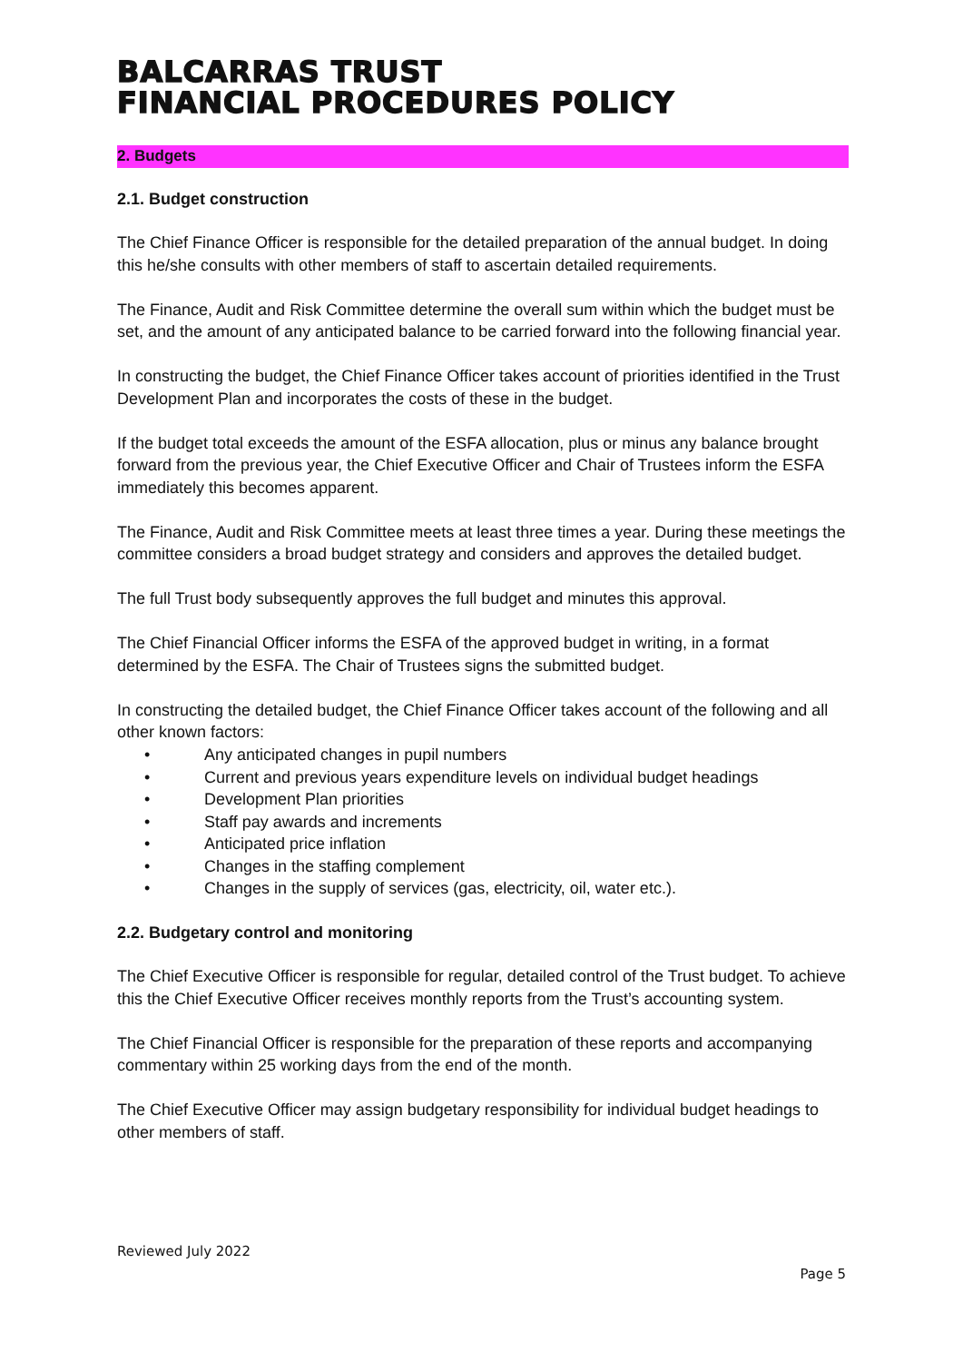BALCARRAS TRUST
FINANCIAL PROCEDURES POLICY
2. Budgets
2.1. Budget construction
The Chief Finance Officer is responsible for the detailed preparation of the annual budget. In doing this he/she consults with other members of staff to ascertain detailed requirements.
The Finance, Audit and Risk Committee determine the overall sum within which the budget must be set, and the amount of any anticipated balance to be carried forward into the following financial year.
In constructing the budget, the Chief Finance Officer takes account of priorities identified in the Trust Development Plan and incorporates the costs of these in the budget.
If the budget total exceeds the amount of the ESFA allocation, plus or minus any balance brought forward from the previous year, the Chief Executive Officer and Chair of Trustees inform the ESFA immediately this becomes apparent.
The Finance, Audit and Risk Committee meets at least three times a year. During these meetings the committee considers a broad budget strategy and considers and approves the detailed budget.
The full Trust body subsequently approves the full budget and minutes this approval.
The Chief Financial Officer informs the ESFA of the approved budget in writing, in a format determined by the ESFA. The Chair of Trustees signs the submitted budget.
In constructing the detailed budget, the Chief Finance Officer takes account of the following and all other known factors:
• Any anticipated changes in pupil numbers
• Current and previous years expenditure levels on individual budget headings
• Development Plan priorities
• Staff pay awards and increments
• Anticipated price inflation
• Changes in the staffing complement
• Changes in the supply of services (gas, electricity, oil, water etc.).
2.2. Budgetary control and monitoring
The Chief Executive Officer is responsible for regular, detailed control of the Trust budget. To achieve this the Chief Executive Officer receives monthly reports from the Trust’s accounting system.
The Chief Financial Officer is responsible for the preparation of these reports and accompanying commentary within 25 working days from the end of the month.
The Chief Executive Officer may assign budgetary responsibility for individual budget headings to other members of staff.
Reviewed July 2022
Page 5